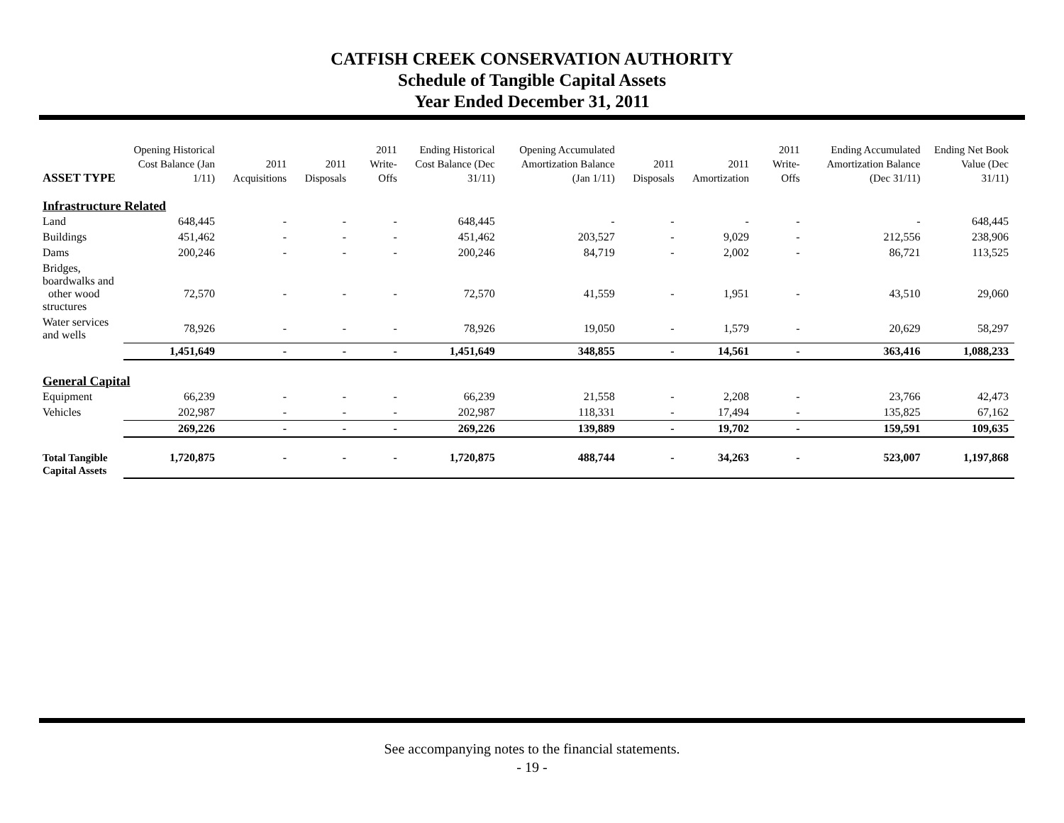CATFISH CREEK CONSERVATION AUTHORITY
Schedule of Tangible Capital Assets
Year Ended December 31, 2011
| ASSET TYPE | Opening Historical Cost Balance (Jan 1/11) | 2011 Acquisitions | 2011 Disposals | 2011 Write-Offs | Ending Historical Cost Balance (Dec 31/11) | Opening Accumulated Amortization Balance (Jan 1/11) | 2011 Disposals | 2011 Amortization | 2011 Write-Offs | Ending Accumulated Amortization Balance (Dec 31/11) | Ending Net Book Value (Dec 31/11) |
| --- | --- | --- | --- | --- | --- | --- | --- | --- | --- | --- | --- |
| Infrastructure Related | | | | | | | | | | | |
| Land | 648,445 | - | - | - | 648,445 | - | - | - | - | - | 648,445 |
| Buildings | 451,462 | - | - | - | 451,462 | 203,527 | - | 9,029 | - | 212,556 | 238,906 |
| Dams | 200,246 | - | - | - | 200,246 | 84,719 | - | 2,002 | - | 86,721 | 113,525 |
| Bridges, boardwalks and other wood structures | 72,570 | - | - | - | 72,570 | 41,559 | - | 1,951 | - | 43,510 | 29,060 |
| Water services and wells | 78,926 | - | - | - | 78,926 | 19,050 | - | 1,579 | - | 20,629 | 58,297 |
| | 1,451,649 | - | - | - | 1,451,649 | 348,855 | - | 14,561 | - | 363,416 | 1,088,233 |
| General Capital | | | | | | | | | | | |
| Equipment | 66,239 | - | - | - | 66,239 | 21,558 | - | 2,208 | - | 23,766 | 42,473 |
| Vehicles | 202,987 | - | - | - | 202,987 | 118,331 | - | 17,494 | - | 135,825 | 67,162 |
| | 269,226 | - | - | - | 269,226 | 139,889 | - | 19,702 | - | 159,591 | 109,635 |
| Total Tangible Capital Assets | 1,720,875 | - | - | - | 1,720,875 | 488,744 | - | 34,263 | - | 523,007 | 1,197,868 |
See accompanying notes to the financial statements.
- 19 -